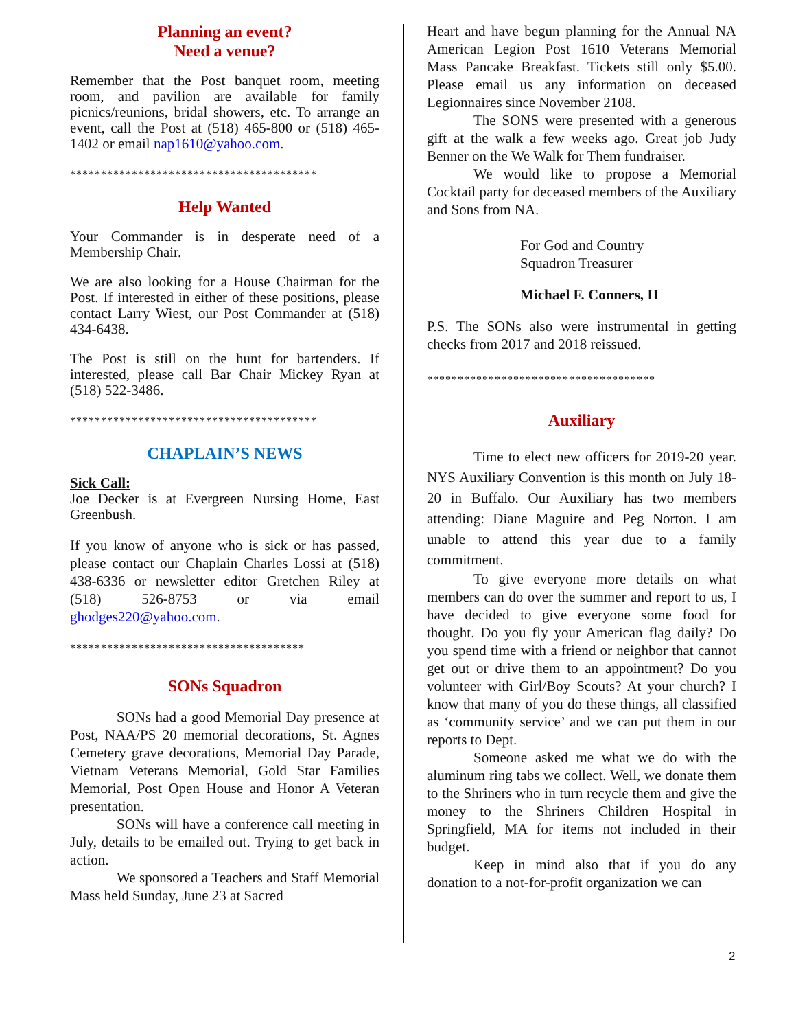Planning an event?
Need a venue?
Remember that the Post banquet room, meeting room, and pavilion are available for family picnics/reunions, bridal showers, etc. To arrange an event, call the Post at (518) 465-800 or (518) 465-1402 or email nap1610@yahoo.com.
****************************************
Help Wanted
Your Commander is in desperate need of a Membership Chair.
We are also looking for a House Chairman for the Post. If interested in either of these positions, please contact Larry Wiest, our Post Commander at (518) 434-6438.
The Post is still on the hunt for bartenders. If interested, please call Bar Chair Mickey Ryan at (518) 522-3486.
****************************************
CHAPLAIN’S NEWS
Sick Call:
Joe Decker is at Evergreen Nursing Home, East Greenbush.
If you know of anyone who is sick or has passed, please contact our Chaplain Charles Lossi at (518) 438-6336 or newsletter editor Gretchen Riley at (518) 526-8753 or via email ghodges220@yahoo.com.
**************************************
SONs Squadron
SONs had a good Memorial Day presence at Post, NAA/PS 20 memorial decorations, St. Agnes Cemetery grave decorations, Memorial Day Parade, Vietnam Veterans Memorial, Gold Star Families Memorial, Post Open House and Honor A Veteran presentation.
SONs will have a conference call meeting in July, details to be emailed out. Trying to get back in action.
We sponsored a Teachers and Staff Memorial Mass held Sunday, June 23 at Sacred
Heart and have begun planning for the Annual NA American Legion Post 1610 Veterans Memorial Mass Pancake Breakfast. Tickets still only $5.00. Please email us any information on deceased Legionnaires since November 2108.
The SONS were presented with a generous gift at the walk a few weeks ago. Great job Judy Benner on the We Walk for Them fundraiser.
We would like to propose a Memorial Cocktail party for deceased members of the Auxiliary and Sons from NA.
For God and Country
Squadron Treasurer
Michael F. Conners, II
P.S. The SONs also were instrumental in getting checks from 2017 and 2018 reissued.
*************************************
Auxiliary
Time to elect new officers for 2019-20 year. NYS Auxiliary Convention is this month on July 18-20 in Buffalo. Our Auxiliary has two members attending: Diane Maguire and Peg Norton. I am unable to attend this year due to a family commitment.
To give everyone more details on what members can do over the summer and report to us, I have decided to give everyone some food for thought. Do you fly your American flag daily? Do you spend time with a friend or neighbor that cannot get out or drive them to an appointment? Do you volunteer with Girl/Boy Scouts? At your church? I know that many of you do these things, all classified as ‘community service’ and we can put them in our reports to Dept.
Someone asked me what we do with the aluminum ring tabs we collect. Well, we donate them to the Shriners who in turn recycle them and give the money to the Shriners Children Hospital in Springfield, MA for items not included in their budget.
Keep in mind also that if you do any donation to a not-for-profit organization we can
2